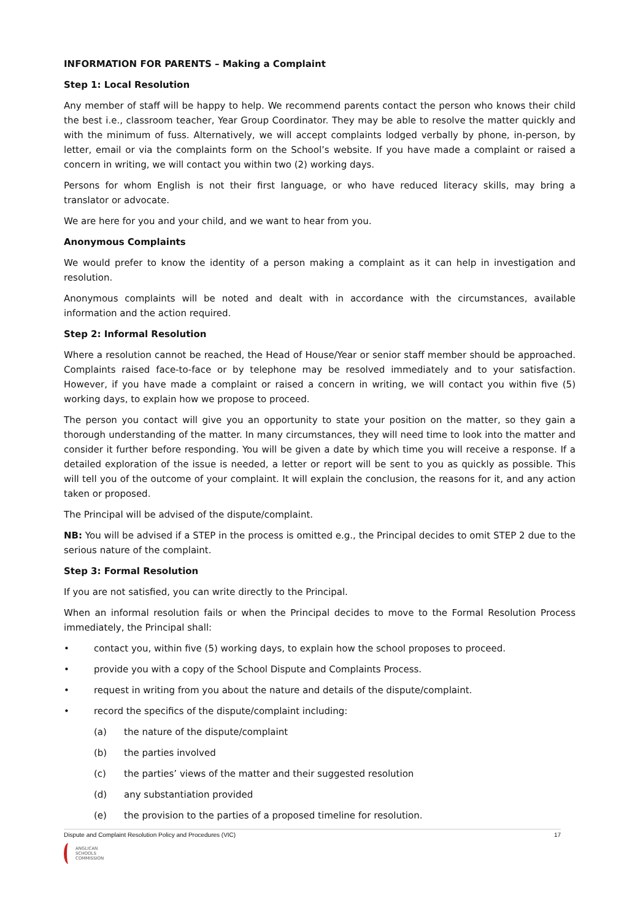INFORMATION FOR PARENTS – Making a Complaint
Step 1: Local Resolution
Any member of staff will be happy to help. We recommend parents contact the person who knows their child the best i.e., classroom teacher, Year Group Coordinator. They may be able to resolve the matter quickly and with the minimum of fuss. Alternatively, we will accept complaints lodged verbally by phone, in-person, by letter, email or via the complaints form on the School’s website. If you have made a complaint or raised a concern in writing, we will contact you within two (2) working days.
Persons for whom English is not their first language, or who have reduced literacy skills, may bring a translator or advocate.
We are here for you and your child, and we want to hear from you.
Anonymous Complaints
We would prefer to know the identity of a person making a complaint as it can help in investigation and resolution.
Anonymous complaints will be noted and dealt with in accordance with the circumstances, available information and the action required.
Step 2: Informal Resolution
Where a resolution cannot be reached, the Head of House/Year or senior staff member should be approached. Complaints raised face-to-face or by telephone may be resolved immediately and to your satisfaction. However, if you have made a complaint or raised a concern in writing, we will contact you within five (5) working days, to explain how we propose to proceed.
The person you contact will give you an opportunity to state your position on the matter, so they gain a thorough understanding of the matter. In many circumstances, they will need time to look into the matter and consider it further before responding. You will be given a date by which time you will receive a response. If a detailed exploration of the issue is needed, a letter or report will be sent to you as quickly as possible. This will tell you of the outcome of your complaint. It will explain the conclusion, the reasons for it, and any action taken or proposed.
The Principal will be advised of the dispute/complaint.
NB: You will be advised if a STEP in the process is omitted e.g., the Principal decides to omit STEP 2 due to the serious nature of the complaint.
Step 3: Formal Resolution
If you are not satisfied, you can write directly to the Principal.
When an informal resolution fails or when the Principal decides to move to the Formal Resolution Process immediately, the Principal shall:
• contact you, within five (5) working days, to explain how the school proposes to proceed.
• provide you with a copy of the School Dispute and Complaints Process.
• request in writing from you about the nature and details of the dispute/complaint.
• record the specifics of the dispute/complaint including:
(a) the nature of the dispute/complaint
(b) the parties involved
(c) the parties’ views of the matter and their suggested resolution
(d) any substantiation provided
(e) the provision to the parties of a proposed timeline for resolution.
Dispute and Complaint Resolution Policy and Procedures (VIC) 17
ANGLICAN
SCHOOLS
COMMISSION